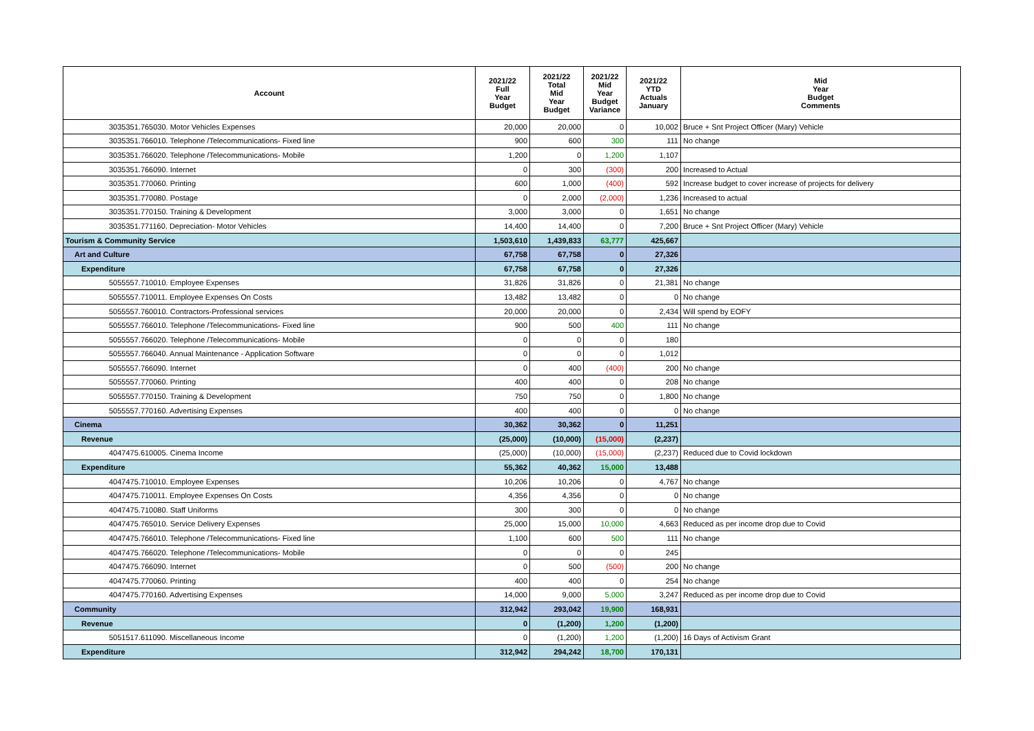| Account | 2021/22 Full Year Budget | 2021/22 Total Mid Year Budget | 2021/22 Mid Year Budget Variance | 2021/22 YTD Actuals January | Mid Year Budget Comments |
| --- | --- | --- | --- | --- | --- |
| 3035351.765030. Motor Vehicles Expenses | 20,000 | 20,000 | 0 | 10,002 | Bruce + Snt Project Officer (Mary) Vehicle |
| 3035351.766010. Telephone /Telecommunications- Fixed line | 900 | 600 | 300 | 111 | No change |
| 3035351.766020. Telephone /Telecommunications- Mobile | 1,200 | 0 | 1,200 | 1,107 | |
| 3035351.766090. Internet | 0 | 300 | (300) | 200 | Increased to Actual |
| 3035351.770060. Printing | 600 | 1,000 | (400) | 592 | Increase budget to cover increase of projects for delivery |
| 3035351.770080. Postage | 0 | 2,000 | (2,000) | 1,236 | Increased to actual |
| 3035351.770150. Training & Development | 3,000 | 3,000 | 0 | 1,651 | No change |
| 3035351.771160. Depreciation- Motor Vehicles | 14,400 | 14,400 | 0 | 7,200 | Bruce + Snt Project Officer (Mary) Vehicle |
| Tourism & Community Service | 1,503,610 | 1,439,833 | 63,777 | 425,667 | |
| Art and Culture | 67,758 | 67,758 | 0 | 27,326 | |
| Expenditure | 67,758 | 67,758 | 0 | 27,326 | |
| 5055557.710010. Employee Expenses | 31,826 | 31,826 | 0 | 21,381 | No change |
| 5055557.710011. Employee Expenses On Costs | 13,482 | 13,482 | 0 | 0 | No change |
| 5055557.760010. Contractors-Professional services | 20,000 | 20,000 | 0 | 2,434 | Will spend by EOFY |
| 5055557.766010. Telephone /Telecommunications- Fixed line | 900 | 500 | 400 | 111 | No change |
| 5055557.766020. Telephone /Telecommunications- Mobile | 0 | 0 | 0 | 180 | |
| 5055557.766040. Annual Maintenance - Application Software | 0 | 0 | 0 | 1,012 | |
| 5055557.766090. Internet | 0 | 400 | (400) | 200 | No change |
| 5055557.770060. Printing | 400 | 400 | 0 | 208 | No change |
| 5055557.770150. Training & Development | 750 | 750 | 0 | 1,800 | No change |
| 5055557.770160. Advertising Expenses | 400 | 400 | 0 | 0 | No change |
| Cinema | 30,362 | 30,362 | 0 | 11,251 | |
| Revenue | (25,000) | (10,000) | (15,000) | (2,237) | |
| 4047475.610005. Cinema Income | (25,000) | (10,000) | (15,000) | (2,237) | Reduced due to Covid lockdown |
| Expenditure | 55,362 | 40,362 | 15,000 | 13,488 | |
| 4047475.710010. Employee Expenses | 10,206 | 10,206 | 0 | 4,767 | No change |
| 4047475.710011. Employee Expenses On Costs | 4,356 | 4,356 | 0 | 0 | No change |
| 4047475.710080. Staff Uniforms | 300 | 300 | 0 | 0 | No change |
| 4047475.765010. Service Delivery Expenses | 25,000 | 15,000 | 10,000 | 4,663 | Reduced as per income drop due to Covid |
| 4047475.766010. Telephone /Telecommunications- Fixed line | 1,100 | 600 | 500 | 111 | No change |
| 4047475.766020. Telephone /Telecommunications- Mobile | 0 | 0 | 0 | 245 | |
| 4047475.766090. Internet | 0 | 500 | (500) | 200 | No change |
| 4047475.770060. Printing | 400 | 400 | 0 | 254 | No change |
| 4047475.770160. Advertising Expenses | 14,000 | 9,000 | 5,000 | 3,247 | Reduced as per income drop due to Covid |
| Community | 312,942 | 293,042 | 19,900 | 168,931 | |
| Revenue | 0 | (1,200) | 1,200 | (1,200) | |
| 5051517.611090. Miscellaneous Income | 0 | (1,200) | 1,200 | (1,200) | 16 Days of Activism Grant |
| Expenditure | 312,942 | 294,242 | 18,700 | 170,131 | |